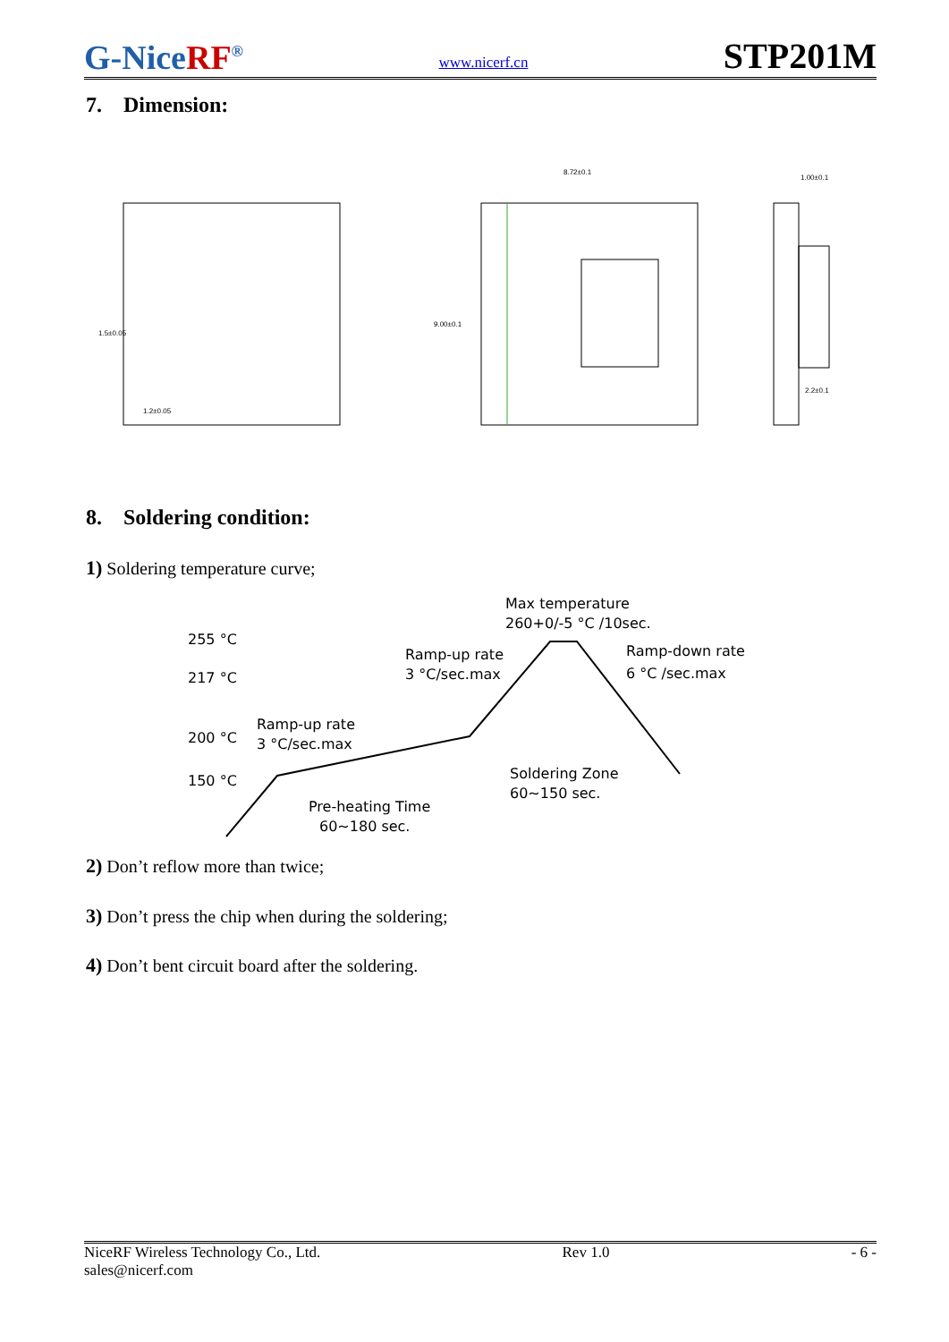G-NiceRF<sup>®</sup>
www.nicerf.cn
STP201M
7. Dimension:
8.72±0.1
1.5±0.05
1.2±0.05
1.00±0.1
2.2±0.1
9.00±0.1
8. Soldering condition:
1) Soldering temperature curve;
255 °C
217 °C
200 °C
150 °C
Max temperature
260+0/-5 °C /10sec.
Ramp-up rate
3 °C/sec.max
Ramp-down rate
6 °C /sec.max
Ramp-up rate
3 °C/sec.max
Soldering Zone
60~150 sec.
Pre-heating Time
60~180 sec.
2) Don’t reflow more than twice;
3) Don’t press the chip when during the soldering;
4) Don’t bent circuit board after the soldering.
NiceRF Wireless Technology Co., Ltd.
sales@nicerf.com
Rev 1.0 - 6 -